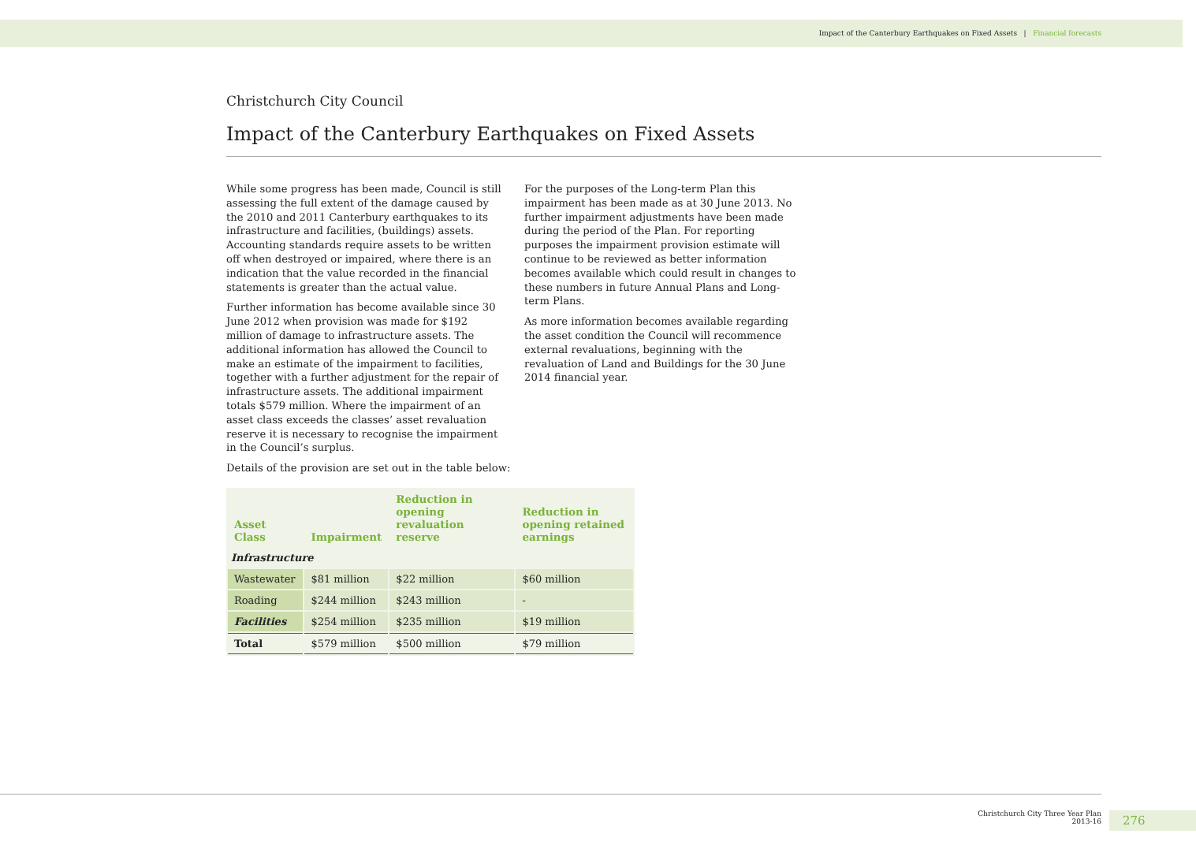Impact of the Canterbury Earthquakes on Fixed Assets | Financial forecasts
Christchurch City Council
Impact of the Canterbury Earthquakes on Fixed Assets
While some progress has been made, Council is still assessing the full extent of the damage caused by the 2010 and 2011 Canterbury earthquakes to its infrastructure and facilities, (buildings) assets. Accounting standards require assets to be written off when destroyed or impaired, where there is an indication that the value recorded in the financial statements is greater than the actual value.
Further information has become available since 30 June 2012 when provision was made for $192 million of damage to infrastructure assets. The additional information has allowed the Council to make an estimate of the impairment to facilities, together with a further adjustment for the repair of infrastructure assets. The additional impairment totals $579 million. Where the impairment of an asset class exceeds the classes’ asset revaluation reserve it is necessary to recognise the impairment in the Council’s surplus.
Details of the provision are set out in the table below:
For the purposes of the Long-term Plan this impairment has been made as at 30 June 2013. No further impairment adjustments have been made during the period of the Plan. For reporting purposes the impairment provision estimate will continue to be reviewed as better information becomes available which could result in changes to these numbers in future Annual Plans and Long-term Plans.
As more information becomes available regarding the asset condition the Council will recommence external revaluations, beginning with the revaluation of Land and Buildings for the 30 June 2014 financial year.
| Asset Class | Impairment | Reduction in opening revaluation reserve | Reduction in opening retained earnings |
| --- | --- | --- | --- |
| Infrastructure | | | |
| Wastewater | $81 million | $22 million | $60 million |
| Roading | $244 million | $243 million | - |
| Facilities | $254 million | $235 million | $19 million |
| Total | $579 million | $500 million | $79 million |
Christchurch City Three Year Plan
2013-16
276